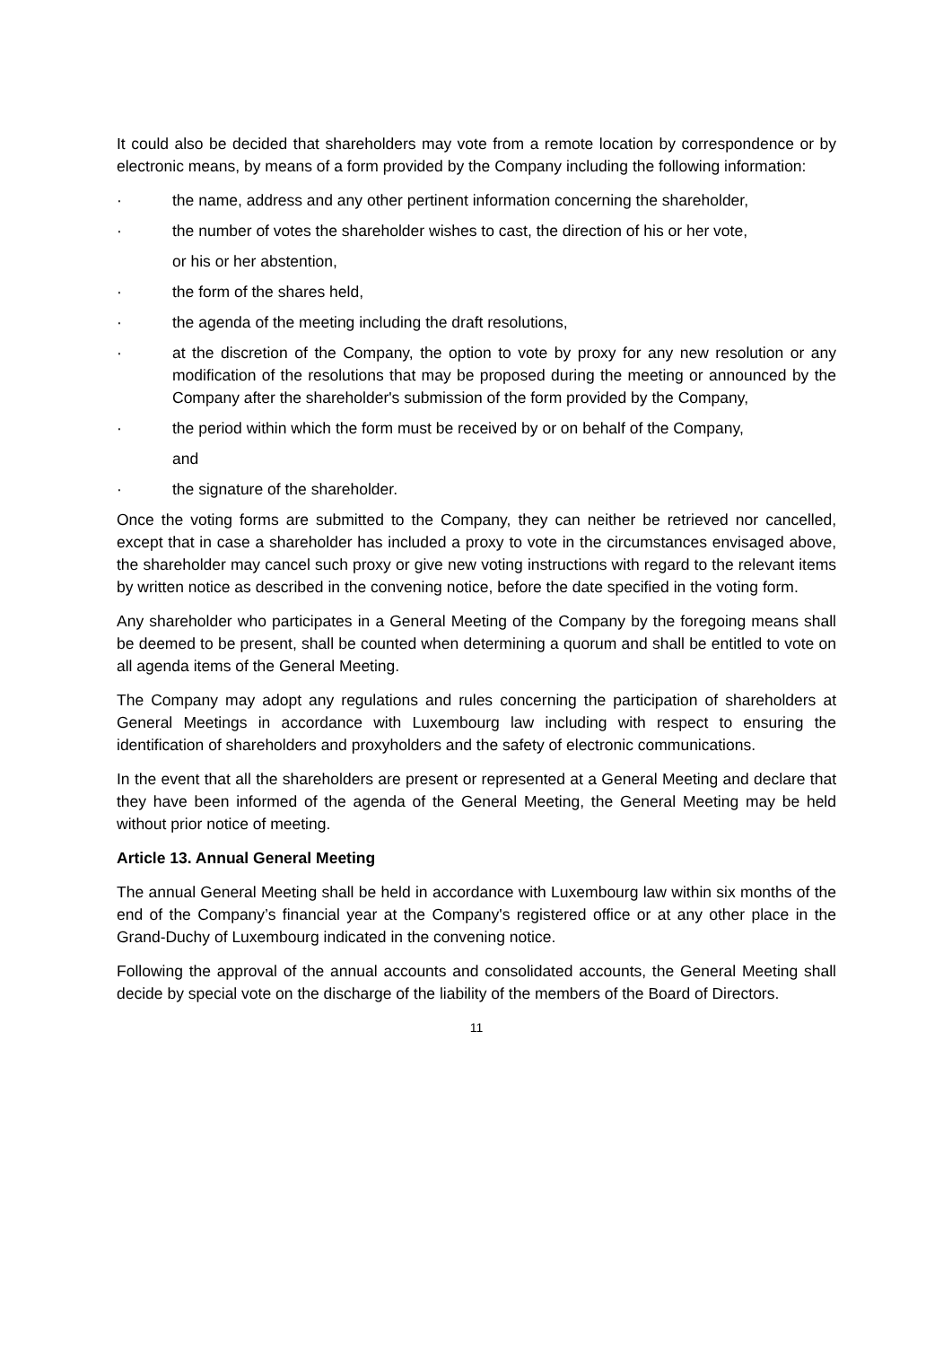It could also be decided that shareholders may vote from a remote location by correspondence or by electronic means, by means of a form provided by the Company including the following information:
· the name, address and any other pertinent information concerning the shareholder,
· the number of votes the shareholder wishes to cast, the direction of his or her vote,
or his or her abstention,
· the form of the shares held,
· the agenda of the meeting including the draft resolutions,
· at the discretion of the Company, the option to vote by proxy for any new resolution or any modification of the resolutions that may be proposed during the meeting or announced by the Company after the shareholder's submission of the form provided by the Company,
· the period within which the form must be received by or on behalf of the Company,
and
· the signature of the shareholder.
Once the voting forms are submitted to the Company, they can neither be retrieved nor cancelled, except that in case a shareholder has included a proxy to vote in the circumstances envisaged above, the shareholder may cancel such proxy or give new voting instructions with regard to the relevant items by written notice as described in the convening notice, before the date specified in the voting form.
Any shareholder who participates in a General Meeting of the Company by the foregoing means shall be deemed to be present, shall be counted when determining a quorum and shall be entitled to vote on all agenda items of the General Meeting.
The Company may adopt any regulations and rules concerning the participation of shareholders at General Meetings in accordance with Luxembourg law including with respect to ensuring the identification of shareholders and proxyholders and the safety of electronic communications.
In the event that all the shareholders are present or represented at a General Meeting and declare that they have been informed of the agenda of the General Meeting, the General Meeting may be held without prior notice of meeting.
Article 13. Annual General Meeting
The annual General Meeting shall be held in accordance with Luxembourg law within six months of the end of the Company’s financial year at the Company's registered office or at any other place in the Grand-Duchy of Luxembourg indicated in the convening notice.
Following the approval of the annual accounts and consolidated accounts, the General Meeting shall decide by special vote on the discharge of the liability of the members of the Board of Directors.
11